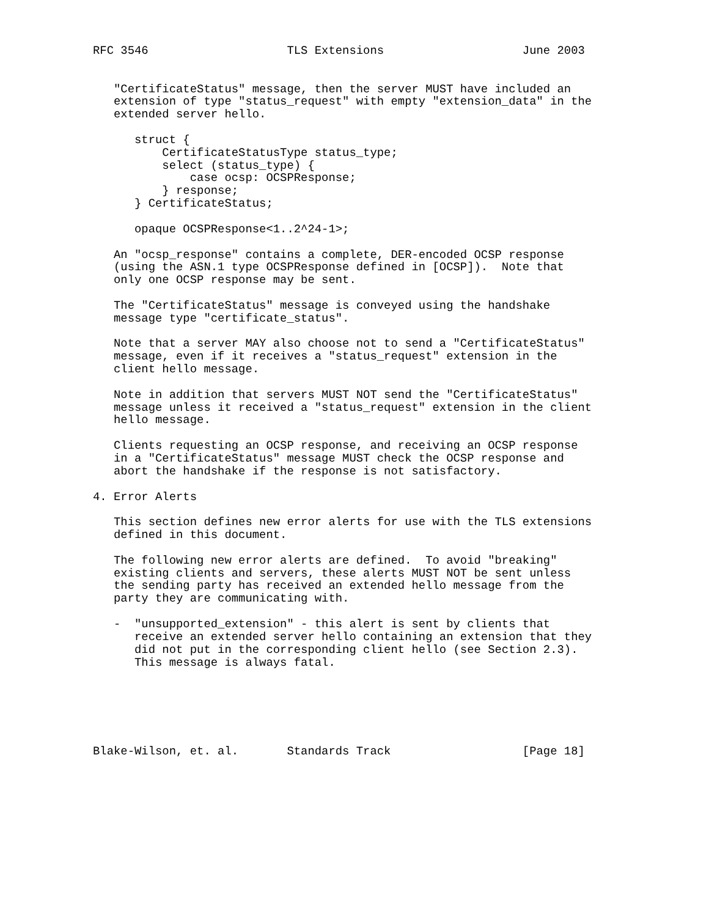RFC 3546                    TLS Extensions                    June 2003


   "CertificateStatus" message, then the server MUST have included an
   extension of type "status_request" with empty "extension_data" in the
   extended server hello.

      struct {
          CertificateStatusType status_type;
          select (status_type) {
              case ocsp: OCSPResponse;
          } response;
      } CertificateStatus;

      opaque OCSPResponse<1..2^24-1>;

   An "ocsp_response" contains a complete, DER-encoded OCSP response
   (using the ASN.1 type OCSPResponse defined in [OCSP]).  Note that
   only one OCSP response may be sent.

   The "CertificateStatus" message is conveyed using the handshake
   message type "certificate_status".

   Note that a server MAY also choose not to send a "CertificateStatus"
   message, even if it receives a "status_request" extension in the
   client hello message.

   Note in addition that servers MUST NOT send the "CertificateStatus"
   message unless it received a "status_request" extension in the client
   hello message.

   Clients requesting an OCSP response, and receiving an OCSP response
   in a "CertificateStatus" message MUST check the OCSP response and
   abort the handshake if the response is not satisfactory.

4. Error Alerts

   This section defines new error alerts for use with the TLS extensions
   defined in this document.

   The following new error alerts are defined.  To avoid "breaking"
   existing clients and servers, these alerts MUST NOT be sent unless
   the sending party has received an extended hello message from the
   party they are communicating with.

   -  "unsupported_extension" - this alert is sent by clients that
      receive an extended server hello containing an extension that they
      did not put in the corresponding client hello (see Section 2.3).
      This message is always fatal.






Blake-Wilson, et. al.       Standards Track                   [Page 18]